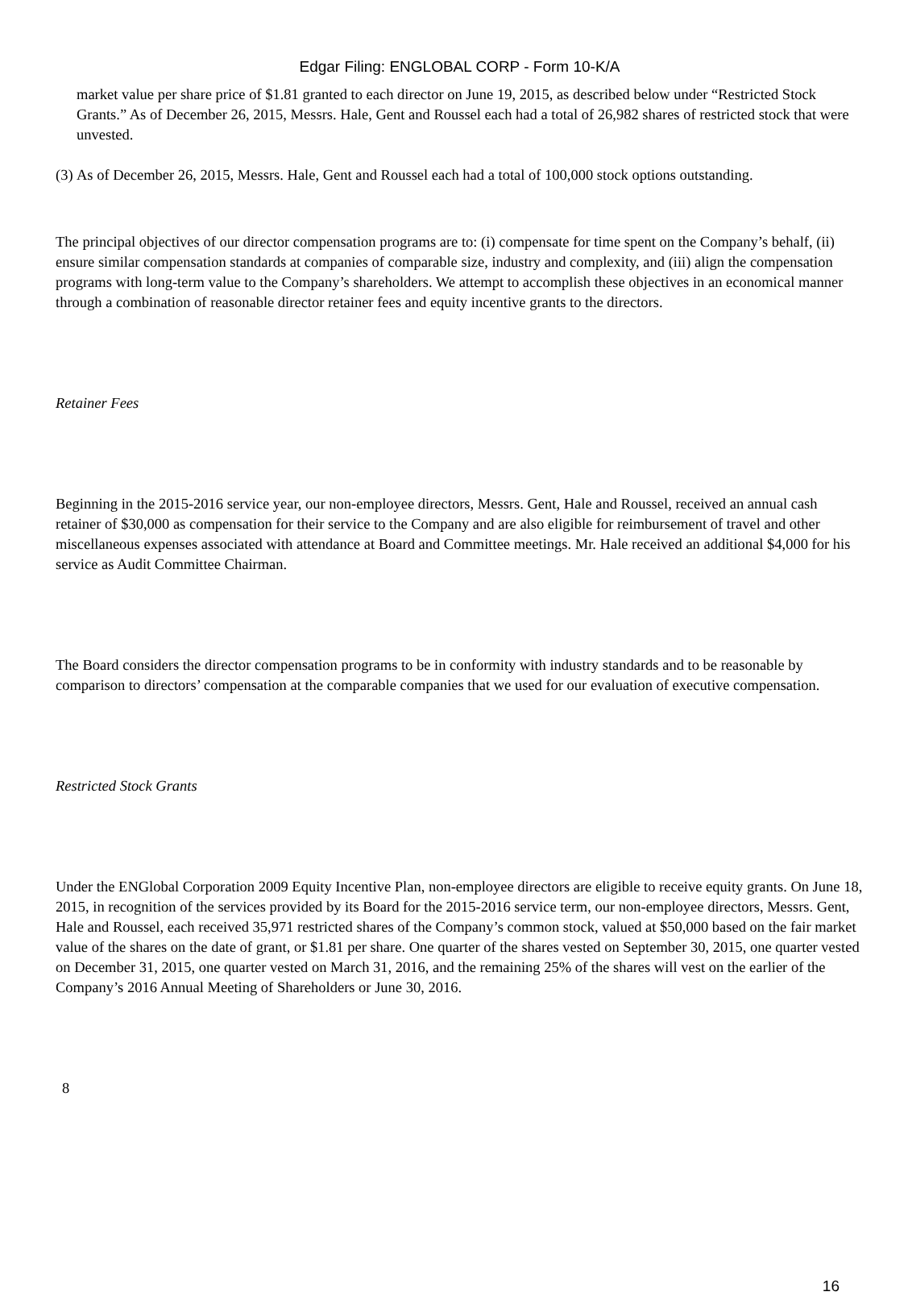Edgar Filing: ENGLOBAL CORP - Form 10-K/A
market value per share price of $1.81 granted to each director on June 19, 2015, as described below under “Restricted Stock Grants.” As of December 26, 2015, Messrs. Hale, Gent and Roussel each had a total of 26,982 shares of restricted stock that were unvested.
(3) As of December 26, 2015, Messrs. Hale, Gent and Roussel each had a total of 100,000 stock options outstanding.
The principal objectives of our director compensation programs are to: (i) compensate for time spent on the Company’s behalf, (ii) ensure similar compensation standards at companies of comparable size, industry and complexity, and (iii) align the compensation programs with long-term value to the Company’s shareholders. We attempt to accomplish these objectives in an economical manner through a combination of reasonable director retainer fees and equity incentive grants to the directors.
Retainer Fees
Beginning in the 2015-2016 service year, our non-employee directors, Messrs. Gent, Hale and Roussel, received an annual cash retainer of $30,000 as compensation for their service to the Company and are also eligible for reimbursement of travel and other miscellaneous expenses associated with attendance at Board and Committee meetings. Mr. Hale received an additional $4,000 for his service as Audit Committee Chairman.
The Board considers the director compensation programs to be in conformity with industry standards and to be reasonable by comparison to directors’ compensation at the comparable companies that we used for our evaluation of executive compensation.
Restricted Stock Grants
Under the ENGlobal Corporation 2009 Equity Incentive Plan, non-employee directors are eligible to receive equity grants. On June 18, 2015, in recognition of the services provided by its Board for the 2015-2016 service term, our non-employee directors, Messrs. Gent, Hale and Roussel, each received 35,971 restricted shares of the Company’s common stock, valued at $50,000 based on the fair market value of the shares on the date of grant, or $1.81 per share. One quarter of the shares vested on September 30, 2015, one quarter vested on December 31, 2015, one quarter vested on March 31, 2016, and the remaining 25% of the shares will vest on the earlier of the Company’s 2016 Annual Meeting of Shareholders or June 30, 2016.
8
16